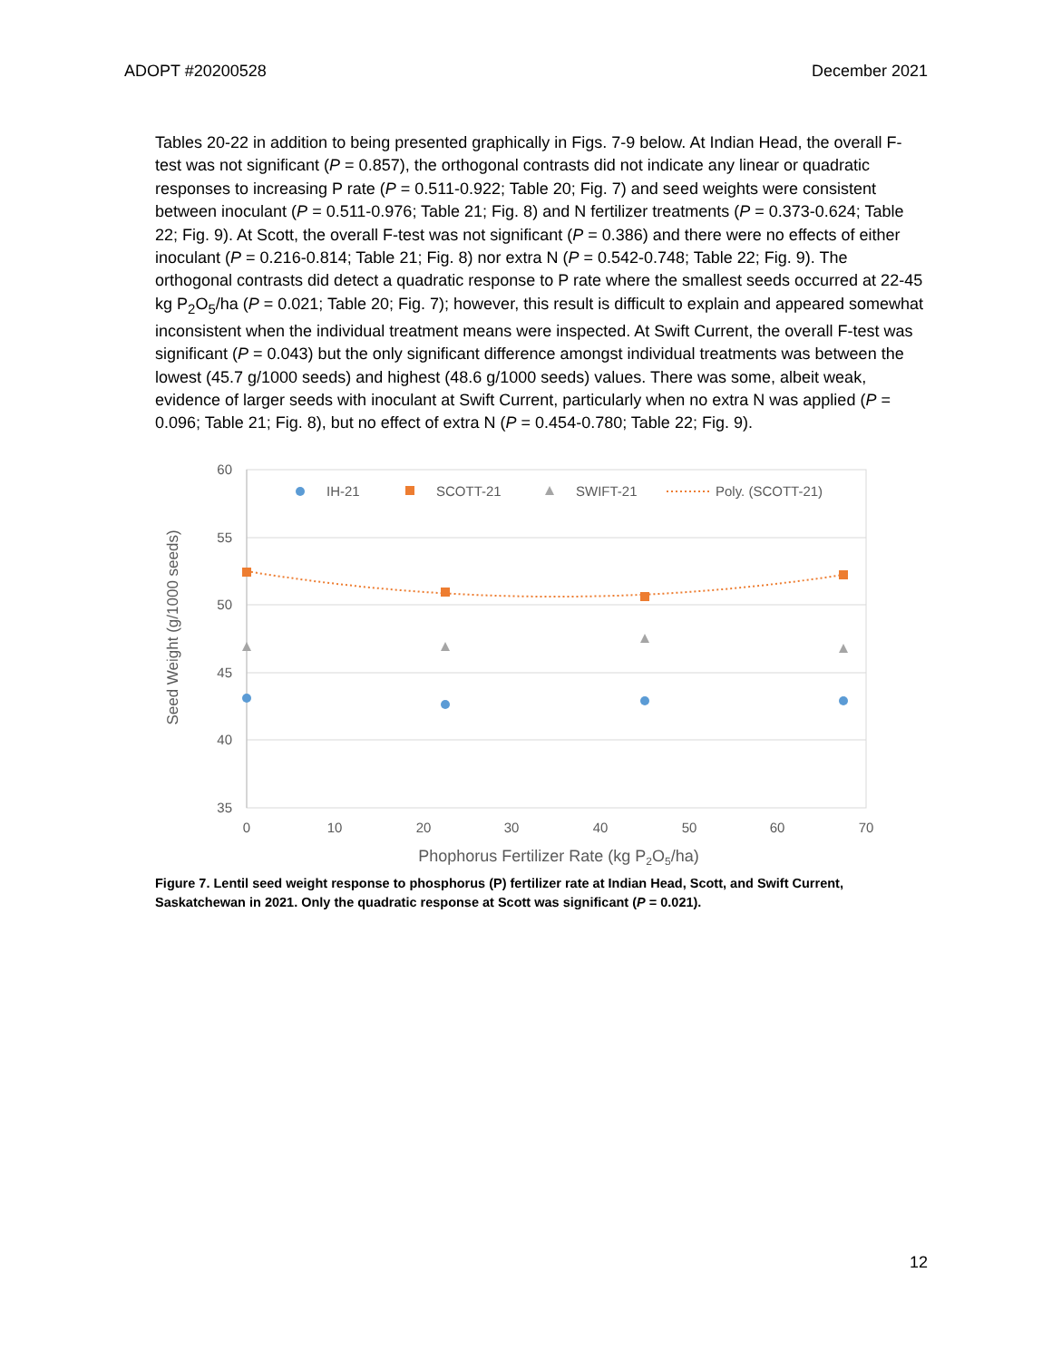ADOPT #20200528 December 2021
Tables 20-22 in addition to being presented graphically in Figs. 7-9 below. At Indian Head, the overall F-test was not significant (P = 0.857), the orthogonal contrasts did not indicate any linear or quadratic responses to increasing P rate (P = 0.511-0.922; Table 20; Fig. 7) and seed weights were consistent between inoculant (P = 0.511-0.976; Table 21; Fig. 8) and N fertilizer treatments (P = 0.373-0.624; Table 22; Fig. 9). At Scott, the overall F-test was not significant (P = 0.386) and there were no effects of either inoculant (P = 0.216-0.814; Table 21; Fig. 8) nor extra N (P = 0.542-0.748; Table 22; Fig. 9). The orthogonal contrasts did detect a quadratic response to P rate where the smallest seeds occurred at 22-45 kg P<sub>2</sub>O<sub>5</sub>/ha (P = 0.021; Table 20; Fig. 7); however, this result is difficult to explain and appeared somewhat inconsistent when the individual treatment means were inspected. At Swift Current, the overall F-test was significant (P = 0.043) but the only significant difference amongst individual treatments was between the lowest (45.7 g/1000 seeds) and highest (48.6 g/1000 seeds) values. There was some, albeit weak, evidence of larger seeds with inoculant at Swift Current, particularly when no extra N was applied (P = 0.096; Table 21; Fig. 8), but no effect of extra N (P = 0.454-0.780; Table 22; Fig. 9).
60
55
50
45
40
35
0
10
20
30
40
50
60
70
Phophorus Fertilizer Rate (kg P2O5/ha)
Seed Weight (g/1000 seeds)
IH-21
SCOTT-21
SWIFT-21
Poly. (SCOTT-21)
Figure 7. Lentil seed weight response to phosphorus (P) fertilizer rate at Indian Head, Scott, and Swift Current, Saskatchewan in 2021. Only the quadratic response at Scott was significant (P = 0.021).
12